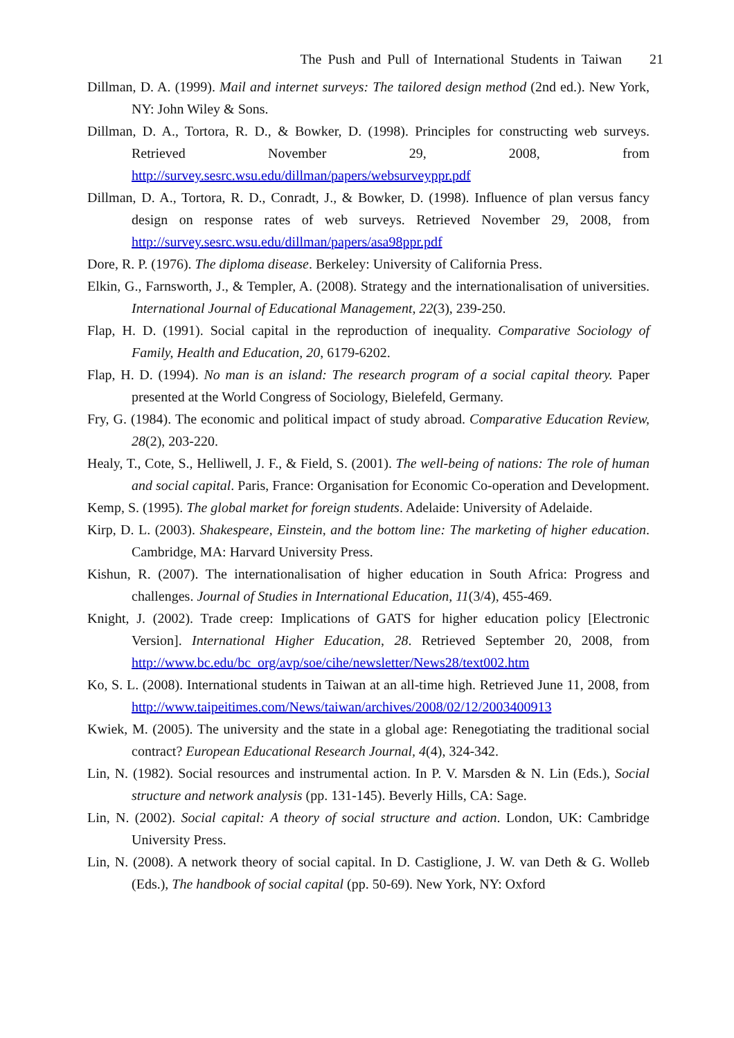The Push and Pull of International Students in Taiwan 21
Dillman, D. A. (1999). Mail and internet surveys: The tailored design method (2nd ed.). New York, NY: John Wiley & Sons.
Dillman, D. A., Tortora, R. D., & Bowker, D. (1998). Principles for constructing web surveys. Retrieved November 29, 2008, from http://survey.sesrc.wsu.edu/dillman/papers/websurveyppr.pdf
Dillman, D. A., Tortora, R. D., Conradt, J., & Bowker, D. (1998). Influence of plan versus fancy design on response rates of web surveys. Retrieved November 29, 2008, from http://survey.sesrc.wsu.edu/dillman/papers/asa98ppr.pdf
Dore, R. P. (1976). The diploma disease. Berkeley: University of California Press.
Elkin, G., Farnsworth, J., & Templer, A. (2008). Strategy and the internationalisation of universities. International Journal of Educational Management, 22(3), 239-250.
Flap, H. D. (1991). Social capital in the reproduction of inequality. Comparative Sociology of Family, Health and Education, 20, 6179-6202.
Flap, H. D. (1994). No man is an island: The research program of a social capital theory. Paper presented at the World Congress of Sociology, Bielefeld, Germany.
Fry, G. (1984). The economic and political impact of study abroad. Comparative Education Review, 28(2), 203-220.
Healy, T., Cote, S., Helliwell, J. F., & Field, S. (2001). The well-being of nations: The role of human and social capital. Paris, France: Organisation for Economic Co-operation and Development.
Kemp, S. (1995). The global market for foreign students. Adelaide: University of Adelaide.
Kirp, D. L. (2003). Shakespeare, Einstein, and the bottom line: The marketing of higher education. Cambridge, MA: Harvard University Press.
Kishun, R. (2007). The internationalisation of higher education in South Africa: Progress and challenges. Journal of Studies in International Education, 11(3/4), 455-469.
Knight, J. (2002). Trade creep: Implications of GATS for higher education policy [Electronic Version]. International Higher Education, 28. Retrieved September 20, 2008, from http://www.bc.edu/bc_org/avp/soe/cihe/newsletter/News28/text002.htm
Ko, S. L. (2008). International students in Taiwan at an all-time high. Retrieved June 11, 2008, from http://www.taipeitimes.com/News/taiwan/archives/2008/02/12/2003400913
Kwiek, M. (2005). The university and the state in a global age: Renegotiating the traditional social contract? European Educational Research Journal, 4(4), 324-342.
Lin, N. (1982). Social resources and instrumental action. In P. V. Marsden & N. Lin (Eds.), Social structure and network analysis (pp. 131-145). Beverly Hills, CA: Sage.
Lin, N. (2002). Social capital: A theory of social structure and action. London, UK: Cambridge University Press.
Lin, N. (2008). A network theory of social capital. In D. Castiglione, J. W. van Deth & G. Wolleb (Eds.), The handbook of social capital (pp. 50-69). New York, NY: Oxford